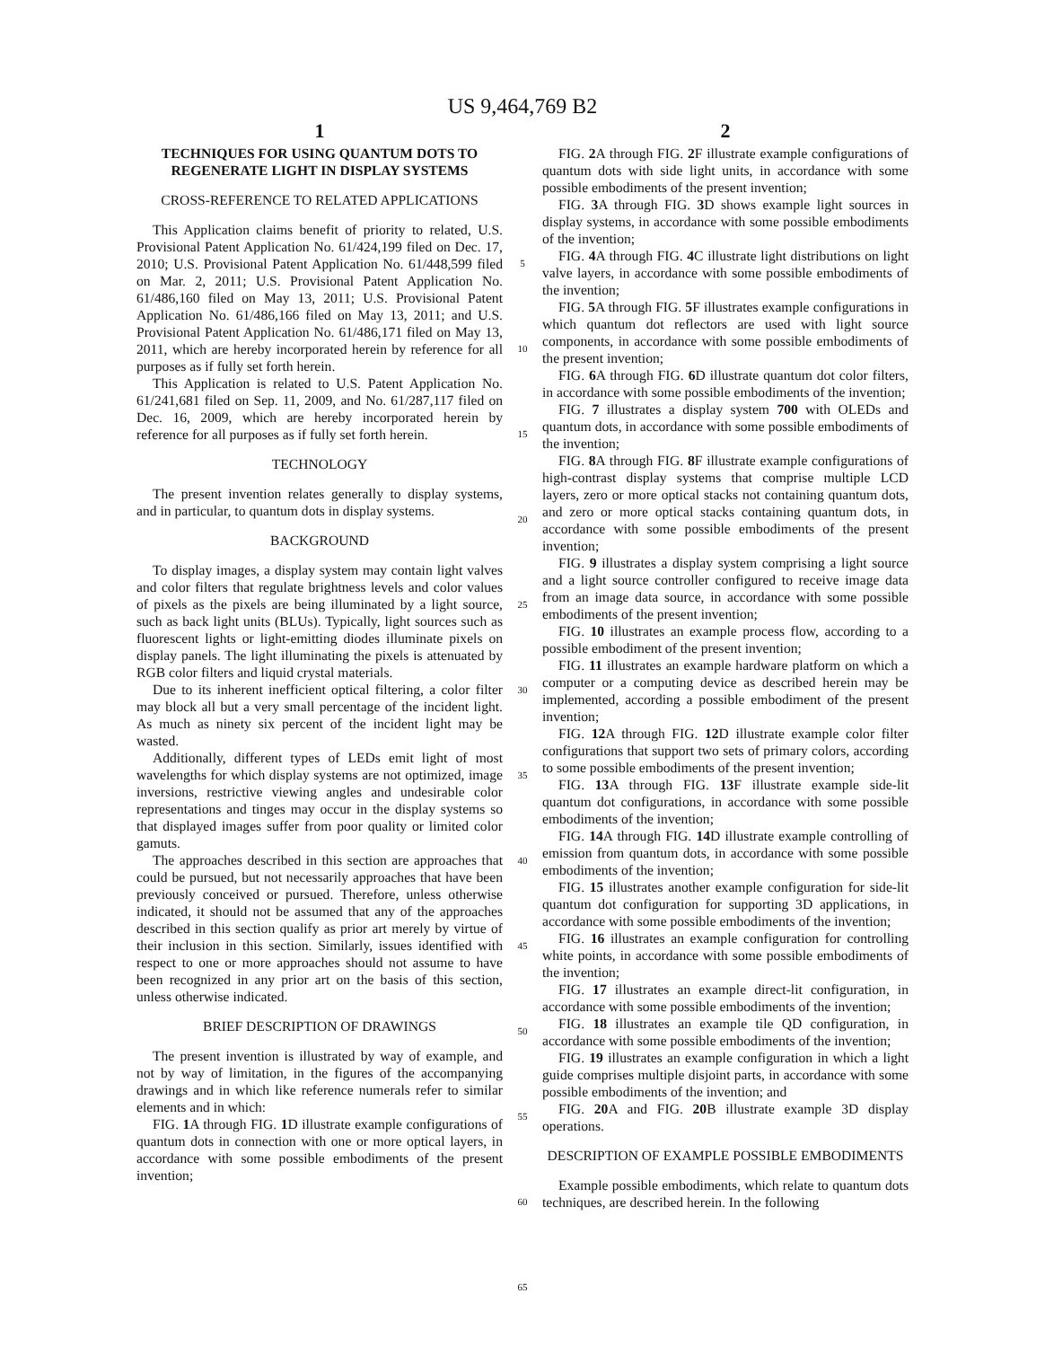US 9,464,769 B2
1
TECHNIQUES FOR USING QUANTUM DOTS TO REGENERATE LIGHT IN DISPLAY SYSTEMS
CROSS-REFERENCE TO RELATED APPLICATIONS
This Application claims benefit of priority to related, U.S. Provisional Patent Application No. 61/424,199 filed on Dec. 17, 2010; U.S. Provisional Patent Application No. 61/448,599 filed on Mar. 2, 2011; U.S. Provisional Patent Application No. 61/486,160 filed on May 13, 2011; U.S. Provisional Patent Application No. 61/486,166 filed on May 13, 2011; and U.S. Provisional Patent Application No. 61/486,171 filed on May 13, 2011, which are hereby incorporated herein by reference for all purposes as if fully set forth herein.
This Application is related to U.S. Patent Application No. 61/241,681 filed on Sep. 11, 2009, and No. 61/287,117 filed on Dec. 16, 2009, which are hereby incorporated herein by reference for all purposes as if fully set forth herein.
TECHNOLOGY
The present invention relates generally to display systems, and in particular, to quantum dots in display systems.
BACKGROUND
To display images, a display system may contain light valves and color filters that regulate brightness levels and color values of pixels as the pixels are being illuminated by a light source, such as back light units (BLUs). Typically, light sources such as fluorescent lights or light-emitting diodes illuminate pixels on display panels. The light illuminating the pixels is attenuated by RGB color filters and liquid crystal materials.
Due to its inherent inefficient optical filtering, a color filter may block all but a very small percentage of the incident light. As much as ninety six percent of the incident light may be wasted.
Additionally, different types of LEDs emit light of most wavelengths for which display systems are not optimized, image inversions, restrictive viewing angles and undesirable color representations and tinges may occur in the display systems so that displayed images suffer from poor quality or limited color gamuts.
The approaches described in this section are approaches that could be pursued, but not necessarily approaches that have been previously conceived or pursued. Therefore, unless otherwise indicated, it should not be assumed that any of the approaches described in this section qualify as prior art merely by virtue of their inclusion in this section. Similarly, issues identified with respect to one or more approaches should not assume to have been recognized in any prior art on the basis of this section, unless otherwise indicated.
BRIEF DESCRIPTION OF DRAWINGS
The present invention is illustrated by way of example, and not by way of limitation, in the figures of the accompanying drawings and in which like reference numerals refer to similar elements and in which:
FIG. 1 A through FIG. 1 D illustrate example configurations of quantum dots in connection with one or more optical layers, in accordance with some possible embodiments of the present invention;
5
10
15
20
25
30
35
40
45
50
55
60
65
2
FIG. 2 A through FIG. 2 F illustrate example configurations of quantum dots with side light units, in accordance with some possible embodiments of the present invention;
FIG. 3 A through FIG. 3 D shows example light sources in display systems, in accordance with some possible embodiments of the invention;
FIG. 4 A through FIG. 4 C illustrate light distributions on light valve layers, in accordance with some possible embodiments of the invention;
FIG. 5 A through FIG. 5 F illustrates example configurations in which quantum dot reflectors are used with light source components, in accordance with some possible embodiments of the present invention;
FIG. 6 A through FIG. 6 D illustrate quantum dot color filters, in accordance with some possible embodiments of the invention;
FIG. 7 illustrates a display system 700 with OLEDs and quantum dots, in accordance with some possible embodiments of the invention;
FIG. 8 A through FIG. 8 F illustrate example configurations of high-contrast display systems that comprise multiple LCD layers, zero or more optical stacks not containing quantum dots, and zero or more optical stacks containing quantum dots, in accordance with some possible embodiments of the present invention;
FIG. 9 illustrates a display system comprising a light source and a light source controller configured to receive image data from an image data source, in accordance with some possible embodiments of the present invention;
FIG. 10 illustrates an example process flow, according to a possible embodiment of the present invention;
FIG. 11 illustrates an example hardware platform on which a computer or a computing device as described herein may be implemented, according a possible embodiment of the present invention;
FIG. 12 A through FIG. 12 D illustrate example color filter configurations that support two sets of primary colors, according to some possible embodiments of the present invention;
FIG. 13 A through FIG. 13 F illustrate example side-lit quantum dot configurations, in accordance with some possible embodiments of the invention;
FIG. 14 A through FIG. 14 D illustrate example controlling of emission from quantum dots, in accordance with some possible embodiments of the invention;
FIG. 15 illustrates another example configuration for side-lit quantum dot configuration for supporting 3D applications, in accordance with some possible embodiments of the invention;
FIG. 16 illustrates an example configuration for controlling white points, in accordance with some possible embodiments of the invention;
FIG. 17 illustrates an example direct-lit configuration, in accordance with some possible embodiments of the invention;
FIG. 18 illustrates an example tile QD configuration, in accordance with some possible embodiments of the invention;
FIG. 19 illustrates an example configuration in which a light guide comprises multiple disjoint parts, in accordance with some possible embodiments of the invention; and
FIG. 20 A and FIG. 20 B illustrate example 3D display operations.
DESCRIPTION OF EXAMPLE POSSIBLE EMBODIMENTS
Example possible embodiments, which relate to quantum dots techniques, are described herein. In the following